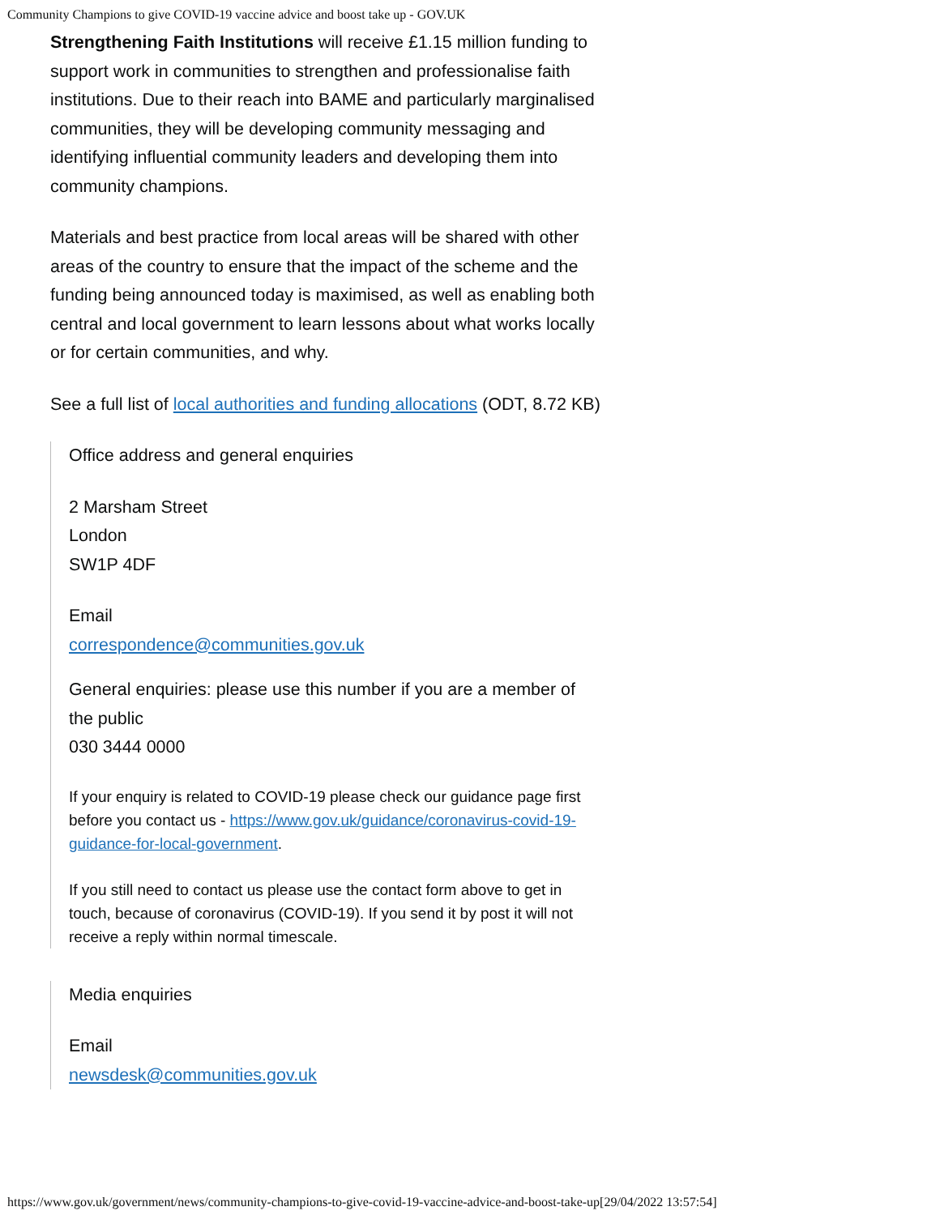Community Champions to give COVID-19 vaccine advice and boost take up - GOV.UK
Strengthening Faith Institutions will receive £1.15 million funding to support work in communities to strengthen and professionalise faith institutions. Due to their reach into BAME and particularly marginalised communities, they will be developing community messaging and identifying influential community leaders and developing them into community champions.
Materials and best practice from local areas will be shared with other areas of the country to ensure that the impact of the scheme and the funding being announced today is maximised, as well as enabling both central and local government to learn lessons about what works locally or for certain communities, and why.
See a full list of local authorities and funding allocations (ODT, 8.72 KB)
Office address and general enquiries
2 Marsham Street
London
SW1P 4DF
Email
correspondence@communities.gov.uk
General enquiries: please use this number if you are a member of the public
030 3444 0000
If your enquiry is related to COVID-19 please check our guidance page first before you contact us - https://www.gov.uk/guidance/coronavirus-covid-19-guidance-for-local-government.
If you still need to contact us please use the contact form above to get in touch, because of coronavirus (COVID-19). If you send it by post it will not receive a reply within normal timescale.
Media enquiries
Email
newsdesk@communities.gov.uk
https://www.gov.uk/government/news/community-champions-to-give-covid-19-vaccine-advice-and-boost-take-up[29/04/2022 13:57:54]